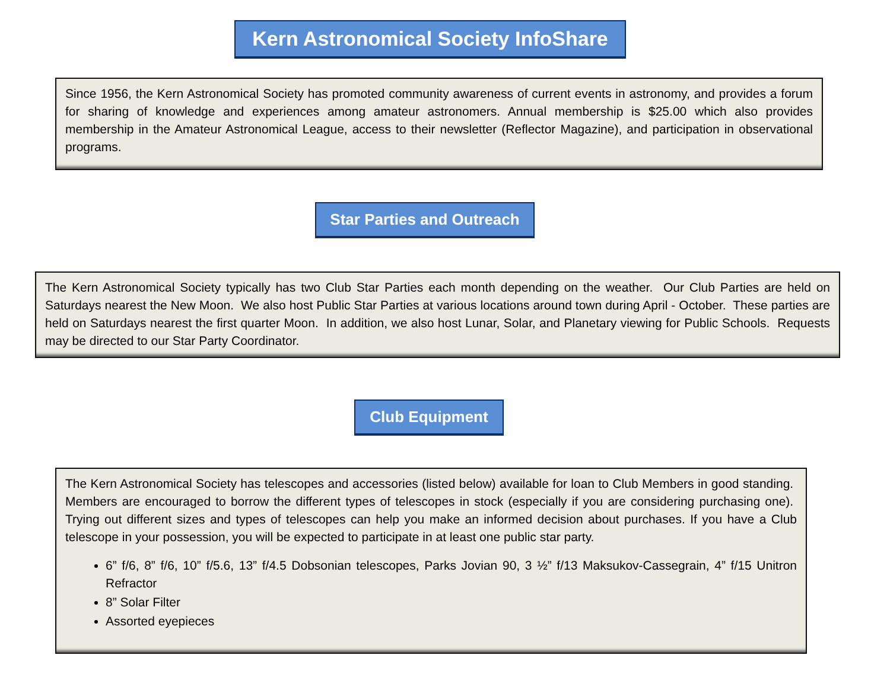Kern Astronomical Society InfoShare
Since 1956, the Kern Astronomical Society has promoted community awareness of current events in astronomy, and provides a forum for sharing of knowledge and experiences among amateur astronomers. Annual membership is $25.00 which also provides membership in the Amateur Astronomical League, access to their newsletter (Reflector Magazine), and participation in observational programs.
Star Parties and Outreach
The Kern Astronomical Society typically has two Club Star Parties each month depending on the weather. Our Club Parties are held on Saturdays nearest the New Moon. We also host Public Star Parties at various locations around town during April - October. These parties are held on Saturdays nearest the first quarter Moon. In addition, we also host Lunar, Solar, and Planetary viewing for Public Schools. Requests may be directed to our Star Party Coordinator.
Club Equipment
The Kern Astronomical Society has telescopes and accessories (listed below) available for loan to Club Members in good standing. Members are encouraged to borrow the different types of telescopes in stock (especially if you are considering purchasing one). Trying out different sizes and types of telescopes can help you make an informed decision about purchases. If you have a Club telescope in your possession, you will be expected to participate in at least one public star party.
6” f/6, 8” f/6, 10” f/5.6, 13” f/4.5 Dobsonian telescopes, Parks Jovian 90, 3 ½” f/13 Maksukov-Cassegrain, 4” f/15 Unitron Refractor
8” Solar Filter
Assorted eyepieces